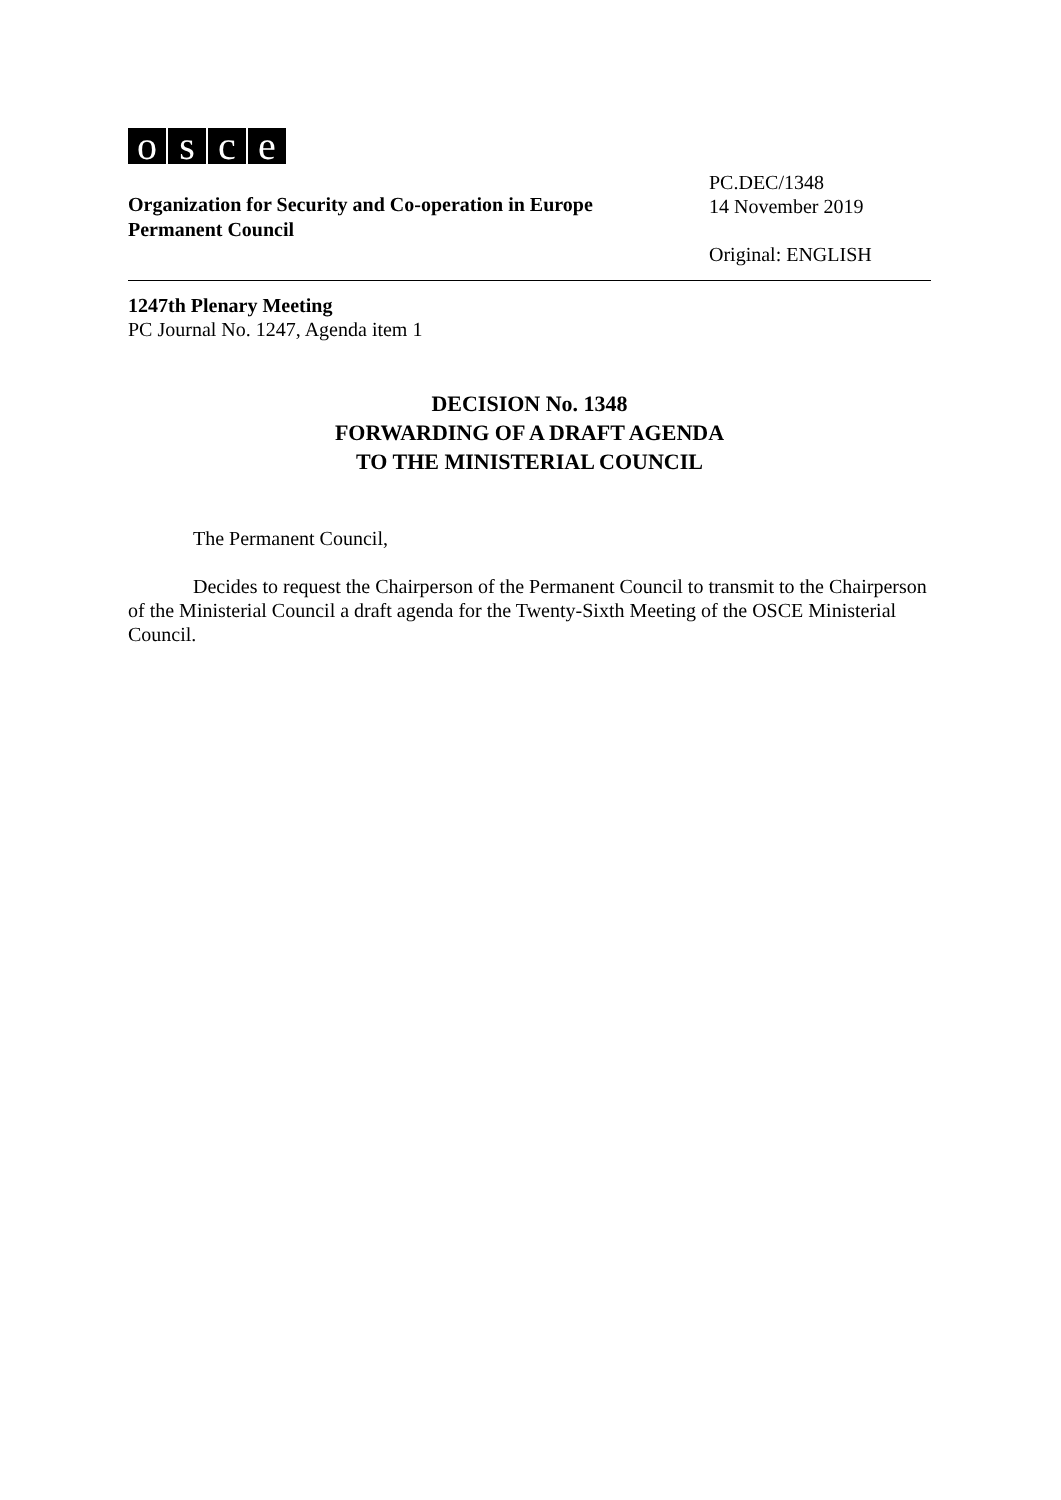osce
Organization for Security and Co-operation in Europe
Permanent Council
PC.DEC/1348
14 November 2019
Original: ENGLISH
1247th Plenary Meeting
PC Journal No. 1247, Agenda item 1
DECISION No. 1348
FORWARDING OF A DRAFT AGENDA
TO THE MINISTERIAL COUNCIL
The Permanent Council,
Decides to request the Chairperson of the Permanent Council to transmit to the Chairperson of the Ministerial Council a draft agenda for the Twenty-Sixth Meeting of the OSCE Ministerial Council.